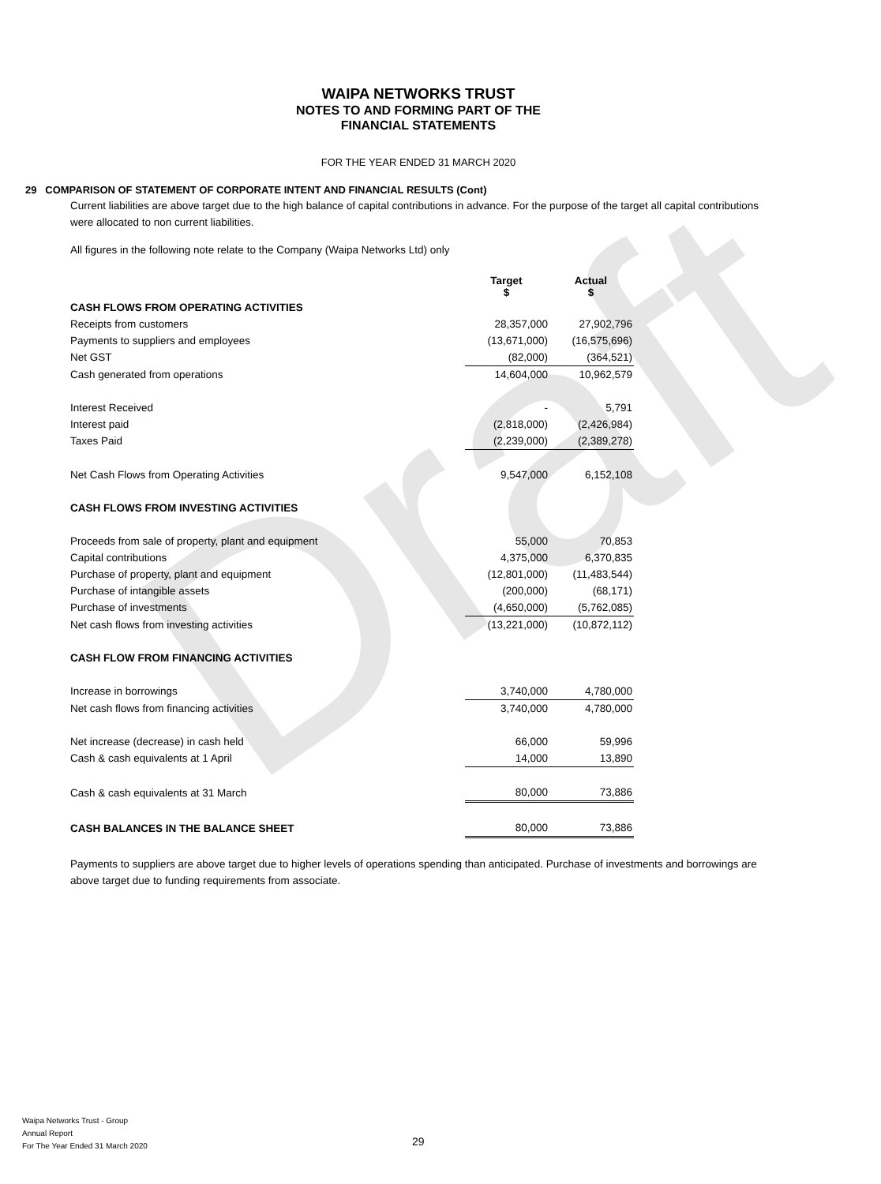Draft
WAIPA NETWORKS TRUST
NOTES TO AND FORMING PART OF THE
FINANCIAL STATEMENTS
FOR THE YEAR ENDED 31 MARCH 2020
29 COMPARISON OF STATEMENT OF CORPORATE INTENT AND FINANCIAL RESULTS (Cont)
Current liabilities are above target due to the high balance of capital contributions in advance. For the purpose of the target all capital contributions were allocated to non current liabilities.
All figures in the following note relate to the Company (Waipa Networks Ltd) only
| | Target $ | Actual $ |
| CASH FLOWS FROM OPERATING ACTIVITIES | | |
| Receipts from customers | 28,357,000 | 27,902,796 |
| Payments to suppliers and employees | (13,671,000) | (16,575,696) |
| Net GST | (82,000) | (364,521) |
| Cash generated from operations | 14,604,000 | 10,962,579 |
| Interest Received | - | 5,791 |
| Interest paid | (2,818,000) | (2,426,984) |
| Taxes Paid | (2,239,000) | (2,389,278) |
| Net Cash Flows from Operating Activities | 9,547,000 | 6,152,108 |
| CASH FLOWS FROM INVESTING ACTIVITIES | | |
| Proceeds from sale of property, plant and equipment | 55,000 | 70,853 |
| Capital contributions | 4,375,000 | 6,370,835 |
| Purchase of property, plant and equipment | (12,801,000) | (11,483,544) |
| Purchase of intangible assets | (200,000) | (68,171) |
| Purchase of investments | (4,650,000) | (5,762,085) |
| Net cash flows from investing activities | (13,221,000) | (10,872,112) |
| CASH FLOW FROM FINANCING ACTIVITIES | | |
| Increase in borrowings | 3,740,000 | 4,780,000 |
| Net cash flows from financing activities | 3,740,000 | 4,780,000 |
| Net increase (decrease) in cash held | 66,000 | 59,996 |
| Cash & cash equivalents at 1 April | 14,000 | 13,890 |
| Cash & cash equivalents at 31 March | 80,000 | 73,886 |
| CASH BALANCES IN THE BALANCE SHEET | 80,000 | 73,886 |
Payments to suppliers are above target due to higher levels of operations spending than anticipated. Purchase of investments and borrowings are above target due to funding requirements from associate.
Waipa Networks Trust - Group
Annual Report
For The Year Ended 31 March 2020
29